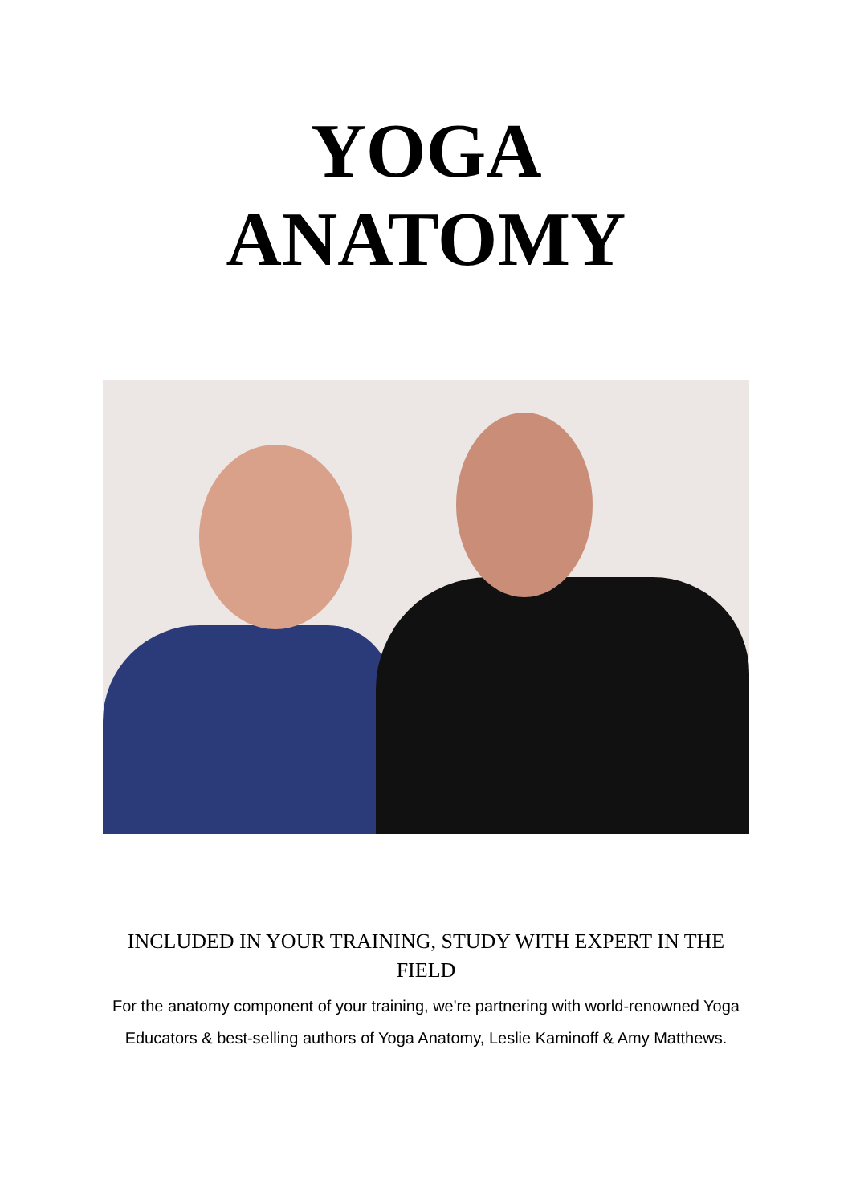YOGA
ANATOMY
INCLUDED IN YOUR TRAINING, STUDY WITH EXPERT IN THE FIELD
For the anatomy component of your training, we're partnering with world-renowned Yoga Educators & best-selling authors of Yoga Anatomy, Leslie Kaminoff & Amy Matthews.